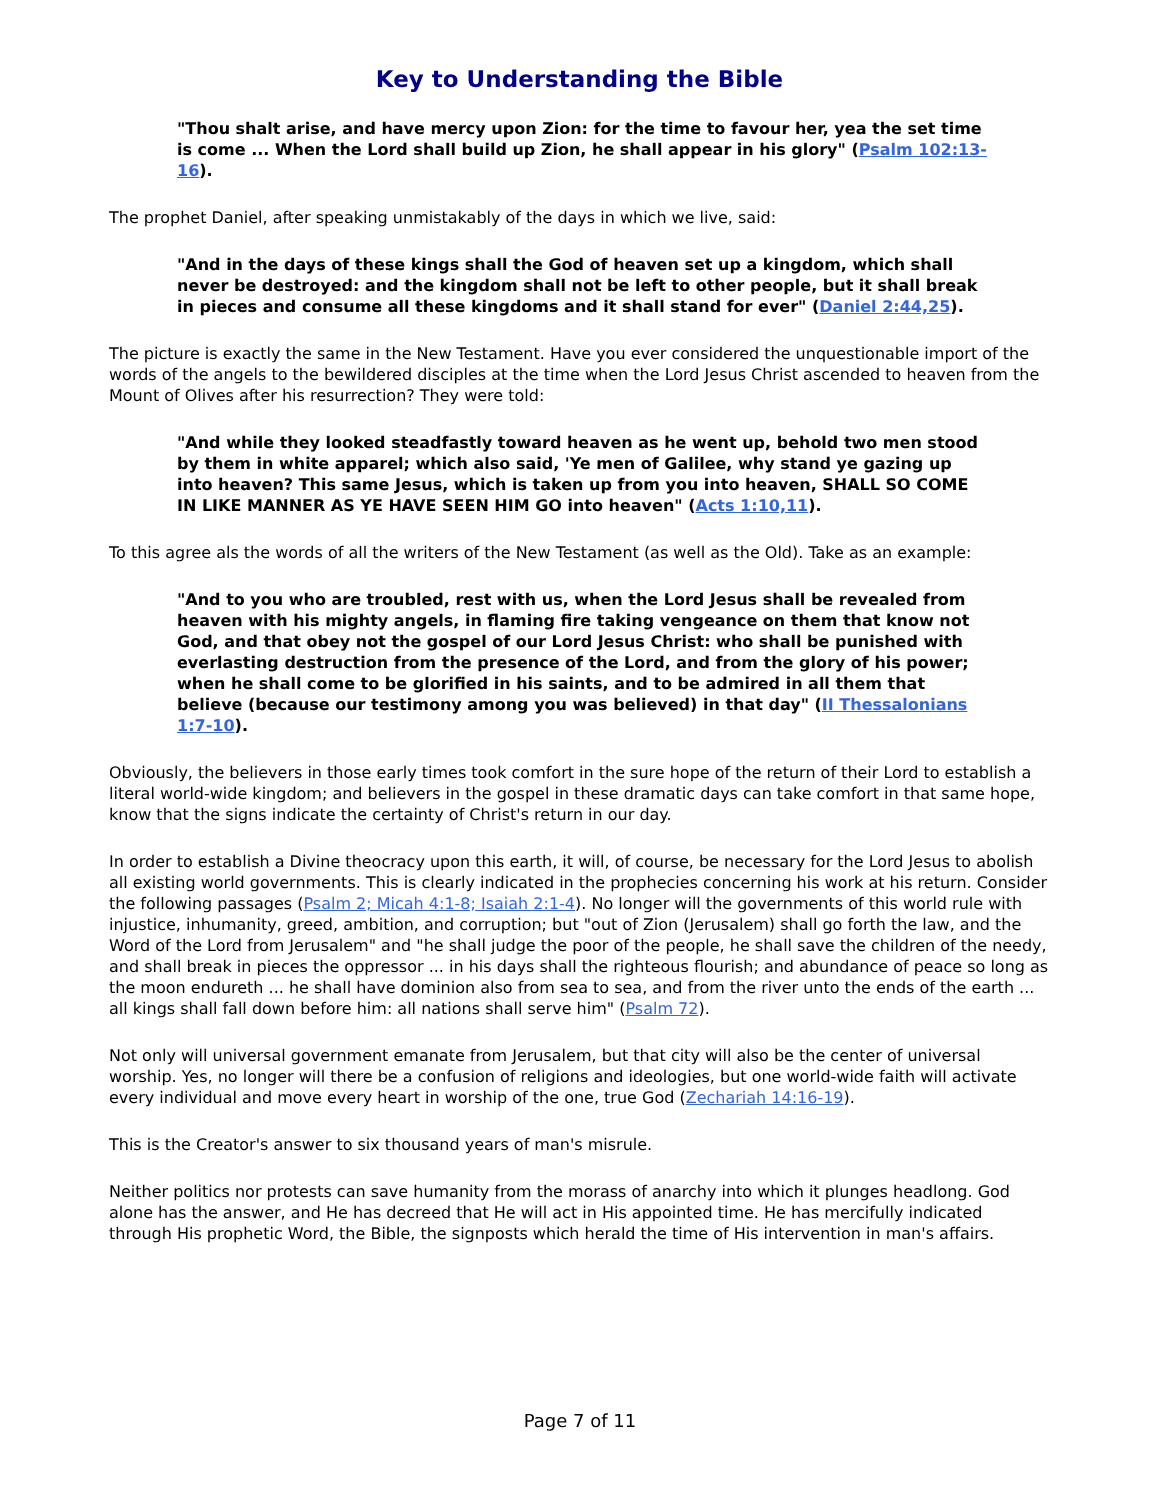Key to Understanding the Bible
"Thou shalt arise, and have mercy upon Zion: for the time to favour her, yea the set time is come ... When the Lord shall build up Zion, he shall appear in his glory" (Psalm 102:13-16).
The prophet Daniel, after speaking unmistakably of the days in which we live, said:
"And in the days of these kings shall the God of heaven set up a kingdom, which shall never be destroyed: and the kingdom shall not be left to other people, but it shall break in pieces and consume all these kingdoms and it shall stand for ever" (Daniel 2:44,25).
The picture is exactly the same in the New Testament. Have you ever considered the unquestionable import of the words of the angels to the bewildered disciples at the time when the Lord Jesus Christ ascended to heaven from the Mount of Olives after his resurrection? They were told:
"And while they looked steadfastly toward heaven as he went up, behold two men stood by them in white apparel; which also said, 'Ye men of Galilee, why stand ye gazing up into heaven? This same Jesus, which is taken up from you into heaven, SHALL SO COME IN LIKE MANNER AS YE HAVE SEEN HIM GO into heaven" (Acts 1:10,11).
To this agree als the words of all the writers of the New Testament (as well as the Old). Take as an example:
"And to you who are troubled, rest with us, when the Lord Jesus shall be revealed from heaven with his mighty angels, in flaming fire taking vengeance on them that know not God, and that obey not the gospel of our Lord Jesus Christ: who shall be punished with everlasting destruction from the presence of the Lord, and from the glory of his power; when he shall come to be glorified in his saints, and to be admired in all them that believe (because our testimony among you was believed) in that day" (II Thessalonians 1:7-10).
Obviously, the believers in those early times took comfort in the sure hope of the return of their Lord to establish a literal world-wide kingdom; and believers in the gospel in these dramatic days can take comfort in that same hope, know that the signs indicate the certainty of Christ's return in our day.
In order to establish a Divine theocracy upon this earth, it will, of course, be necessary for the Lord Jesus to abolish all existing world governments. This is clearly indicated in the prophecies concerning his work at his return. Consider the following passages (Psalm 2; Micah 4:1-8; Isaiah 2:1-4). No longer will the governments of this world rule with injustice, inhumanity, greed, ambition, and corruption; but "out of Zion (Jerusalem) shall go forth the law, and the Word of the Lord from Jerusalem" and "he shall judge the poor of the people, he shall save the children of the needy, and shall break in pieces the oppressor ... in his days shall the righteous flourish; and abundance of peace so long as the moon endureth ... he shall have dominion also from sea to sea, and from the river unto the ends of the earth ... all kings shall fall down before him: all nations shall serve him" (Psalm 72).
Not only will universal government emanate from Jerusalem, but that city will also be the center of universal worship. Yes, no longer will there be a confusion of religions and ideologies, but one world-wide faith will activate every individual and move every heart in worship of the one, true God (Zechariah 14:16-19).
This is the Creator's answer to six thousand years of man's misrule.
Neither politics nor protests can save humanity from the morass of anarchy into which it plunges headlong. God alone has the answer, and He has decreed that He will act in His appointed time. He has mercifully indicated through His prophetic Word, the Bible, the signposts which herald the time of His intervention in man's affairs.
Page 7 of 11